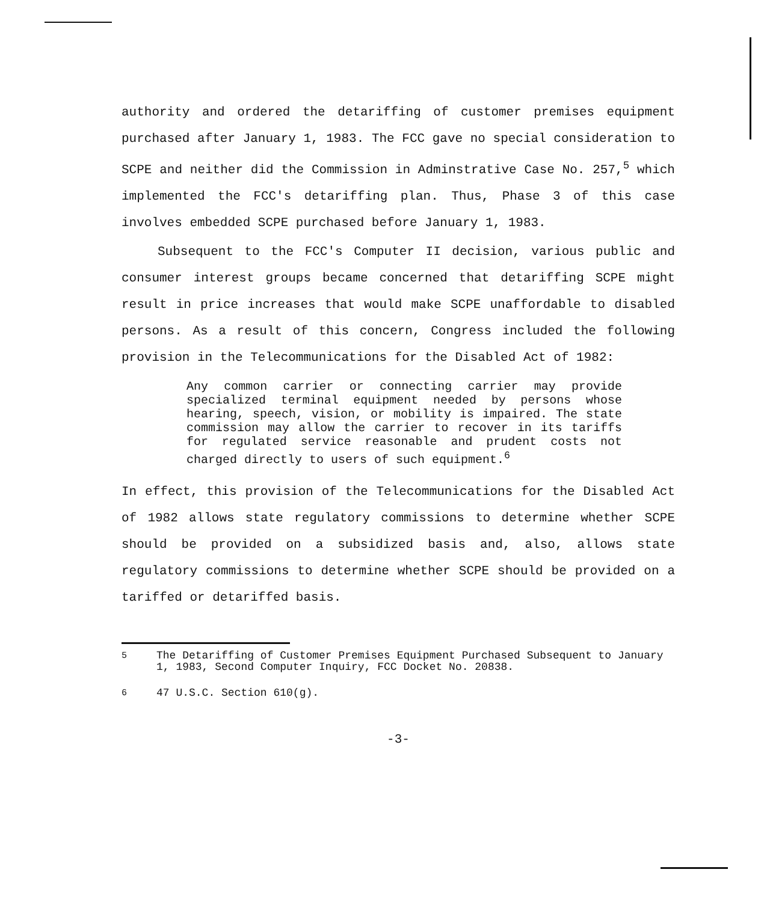authority and ordered the detariffing of customer premises equipment purchased after January 1, 1983. The FCC gave no special consideration to SCPE and neither did the Commission in Adminstrative Case No. 257,<sup>5</sup> which implemented the FCC's detariffing plan. Thus, Phase 3 of this case involves embedded SCPE purchased before January 1, 1983.
Subsequent to the FCC's Computer II decision, various public and consumer interest groups became concerned that detariffing SCPE might result in price increases that would make SCPE unaffordable to disabled persons. As a result of this concern, Congress included the following provision in the Telecommunications for the Disabled Act of 1982:
Any common carrier or connecting carrier may provide specialized terminal equipment needed by persons whose hearing, speech, vision, or mobility is impaired. The state commission may allow the carrier to recover in its tariffs for regulated service reasonable and prudent costs not charged directly to users of such equipment.<sup>6</sup>
In effect, this provision of the Telecommunications for the Disabled Act of 1982 allows state regulatory commissions to determine whether SCPE should be provided on a subsidized basis and, also, allows state regulatory commissions to determine whether SCPE should be provided on a tariffed or detariffed basis.
<sup>5</sup> The Detariffing of Customer Premises Equipment Purchased Subsequent to January 1, 1983, Second Computer Inquiry, FCC Docket No. 20838.
<sup>6</sup> 47 U.S.C. Section 610(g).
-3-